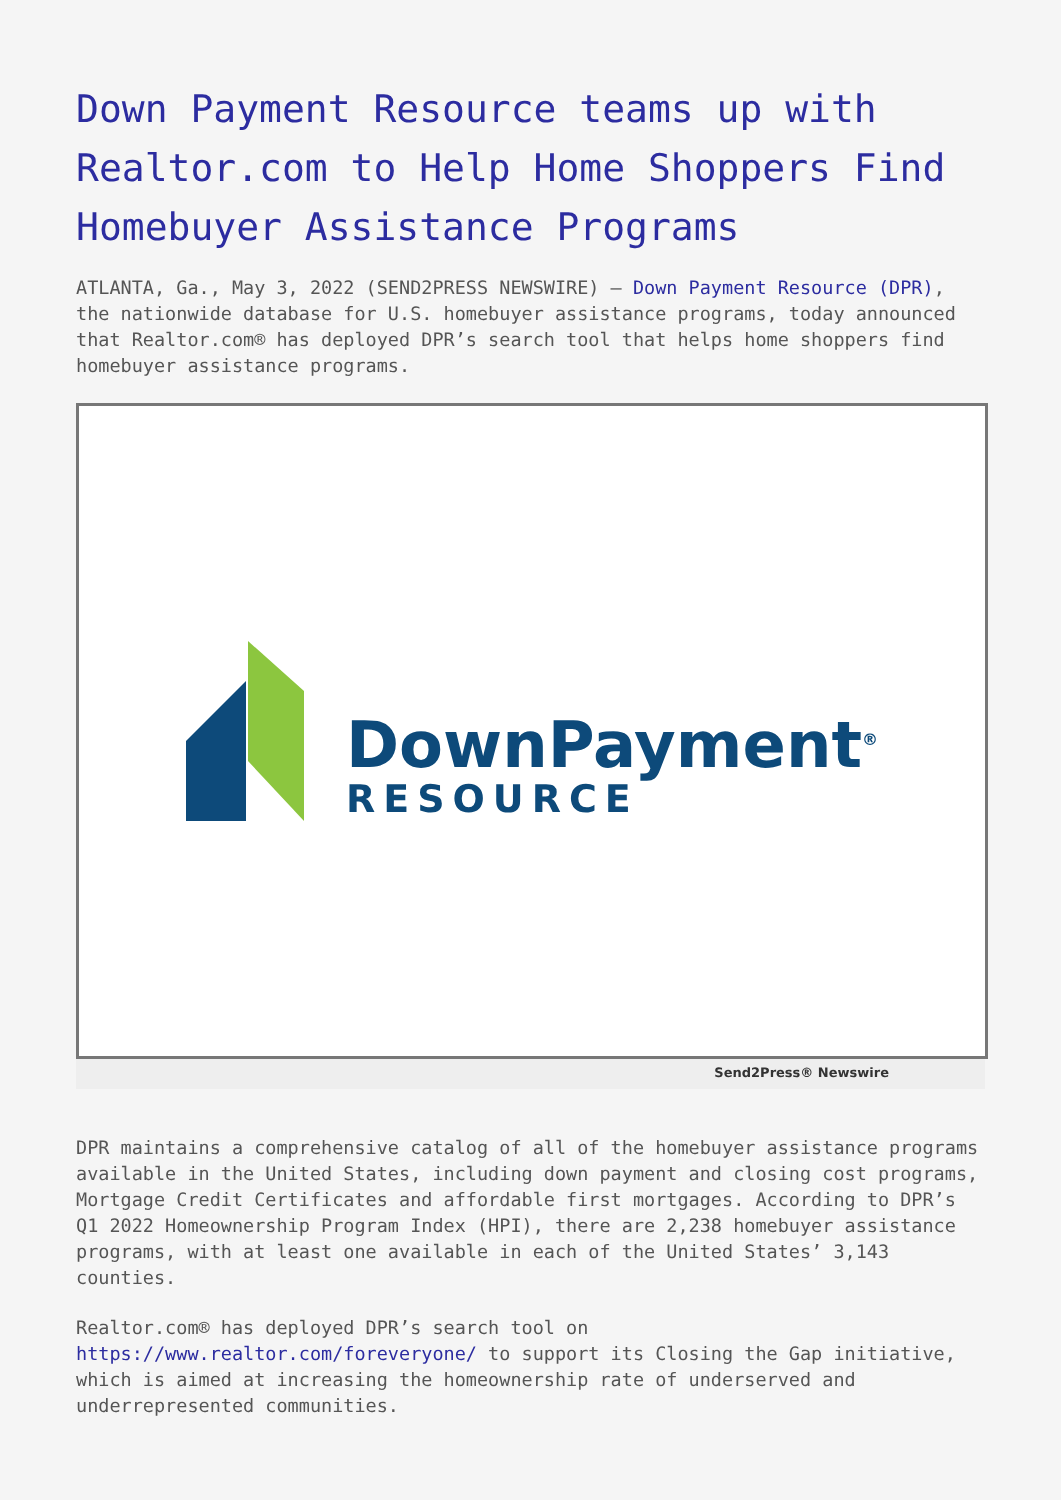Down Payment Resource teams up with Realtor.com to Help Home Shoppers Find Homebuyer Assistance Programs
ATLANTA, Ga., May 3, 2022 (SEND2PRESS NEWSWIRE) — Down Payment Resource (DPR), the nationwide database for U.S. homebuyer assistance programs, today announced that Realtor.com® has deployed DPR’s search tool that helps home shoppers find homebuyer assistance programs.
DownPayment<sup>®</sup>
RESOURCE
Send2Press® Newswire
DPR maintains a comprehensive catalog of all of the homebuyer assistance programs available in the United States, including down payment and closing cost programs, Mortgage Credit Certificates and affordable first mortgages. According to DPR’s Q1 2022 Homeownership Program Index (HPI), there are 2,238 homebuyer assistance programs, with at least one available in each of the United States’ 3,143 counties.
Realtor.com® has deployed DPR’s search tool on https://www.realtor.com/foreveryone/ to support its Closing the Gap initiative, which is aimed at increasing the homeownership rate of underserved and underrepresented communities.